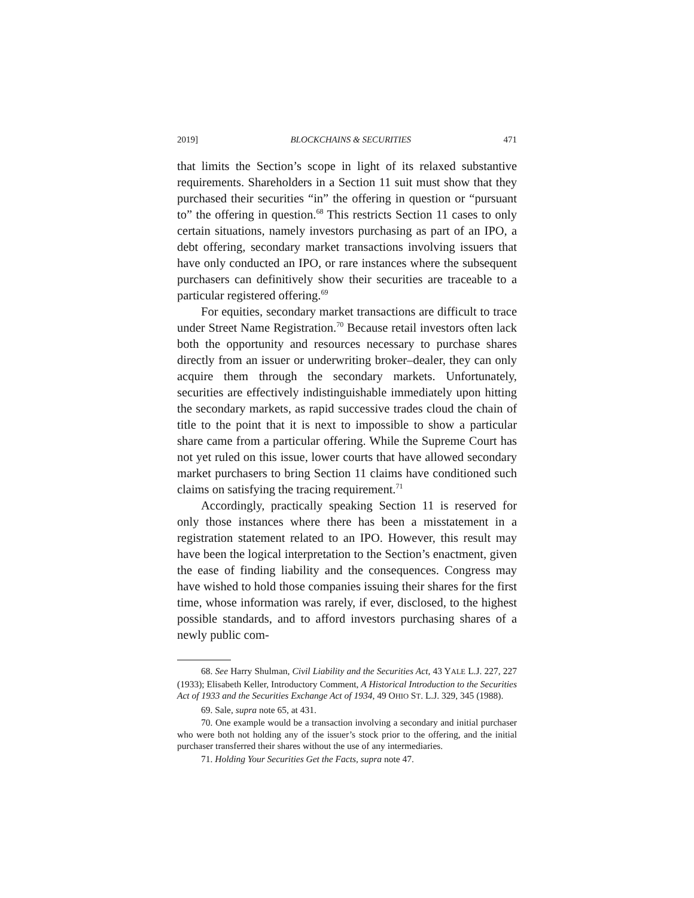2019] BLOCKCHAINS & SECURITIES 471
that limits the Section’s scope in light of its relaxed substantive requirements. Shareholders in a Section 11 suit must show that they purchased their securities “in” the offering in question or “pursuant to” the offering in question.<sup>68</sup> This restricts Section 11 cases to only certain situations, namely investors purchasing as part of an IPO, a debt offering, secondary market transactions involving issuers that have only conducted an IPO, or rare instances where the subsequent purchasers can definitively show their securities are traceable to a particular registered offering.<sup>69</sup>
For equities, secondary market transactions are difficult to trace under Street Name Registration.<sup>70</sup> Because retail investors often lack both the opportunity and resources necessary to purchase shares directly from an issuer or underwriting broker–dealer, they can only acquire them through the secondary markets. Unfortunately, securities are effectively indistinguishable immediately upon hitting the secondary markets, as rapid successive trades cloud the chain of title to the point that it is next to impossible to show a particular share came from a particular offering. While the Supreme Court has not yet ruled on this issue, lower courts that have allowed secondary market purchasers to bring Section 11 claims have conditioned such claims on satisfying the tracing requirement.<sup>71</sup>
Accordingly, practically speaking Section 11 is reserved for only those instances where there has been a misstatement in a registration statement related to an IPO. However, this result may have been the logical interpretation to the Section’s enactment, given the ease of finding liability and the consequences. Congress may have wished to hold those companies issuing their shares for the first time, whose information was rarely, if ever, disclosed, to the highest possible standards, and to afford investors purchasing shares of a newly public com-
68. See Harry Shulman, Civil Liability and the Securities Act, 43 YALE L.J. 227, 227 (1933); Elisabeth Keller, Introductory Comment, A Historical Introduction to the Securities Act of 1933 and the Securities Exchange Act of 1934, 49 OHIO ST. L.J. 329, 345 (1988).
69. Sale, supra note 65, at 431.
70. One example would be a transaction involving a secondary and initial purchaser who were both not holding any of the issuer’s stock prior to the offering, and the initial purchaser transferred their shares without the use of any intermediaries.
71. Holding Your Securities Get the Facts, supra note 47.